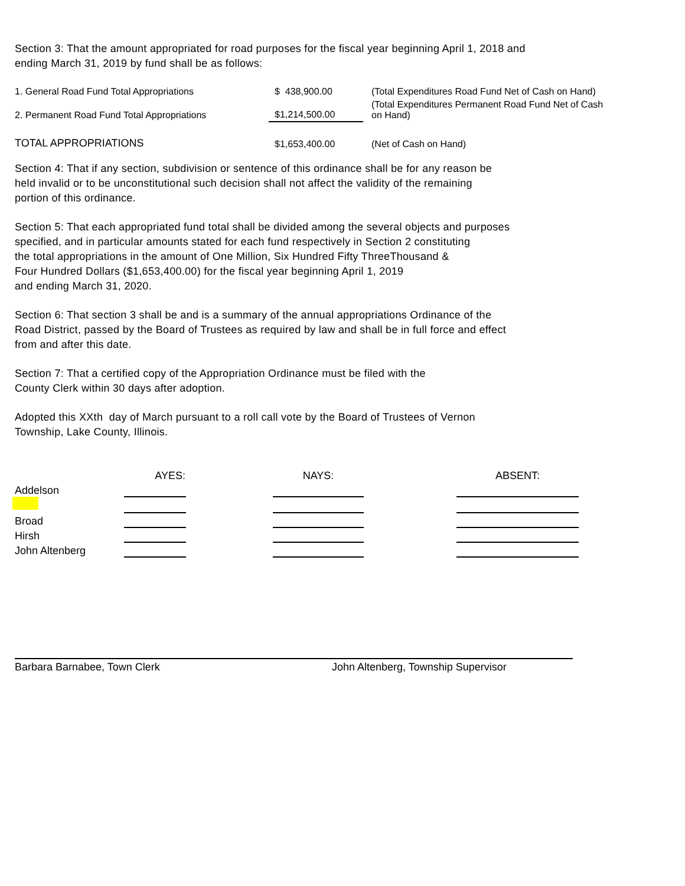Section 3: That the amount appropriated for road purposes for the fiscal year beginning April 1, 2018 and
ending March 31, 2019 by fund shall be as follows:
| 1. General Road Fund Total Appropriations | $ 438,900.00 | (Total Expenditures Road Fund Net of Cash on Hand) |
| 2. Permanent Road Fund Total Appropriations | $1,214,500.00 | (Total Expenditures Permanent Road Fund Net of Cash on Hand) |
| TOTAL APPROPRIATIONS | $1,653,400.00 | (Net of Cash on Hand) |
Section 4: That if any section, subdivision or sentence of this ordinance shall be for any reason be
held invalid or to be unconstitutional such decision shall not affect the validity of the remaining
portion of this ordinance.
Section 5: That each appropriated fund total shall be divided among the several objects and purposes
specified, and in particular amounts stated for each fund respectively in Section 2 constituting
the total appropriations in the amount of One Million, Six Hundred Fifty ThreeThousand &
Four Hundred Dollars ($1,653,400.00) for the fiscal year beginning April 1, 2019
and ending March 31, 2020.
Section 6: That section 3 shall be and is a summary of the annual appropriations Ordinance of the
Road District, passed by the Board of Trustees as required by law and shall be in full force and effect
from and after this date.
Section 7: That a certified copy of the Appropriation Ordinance must be filed with the
County Clerk within 30 days after adoption.
Adopted this XXth day of March pursuant to a roll call vote by the Board of Trustees of Vernon
Township, Lake County, Illinois.
| | AYES: | | NAYS: | | ABSENT: |
| --- | --- | --- | --- | --- | --- |
| Addelson | | | | | |
| Broad | | | | | |
| Hirsh | | | | | |
| John Altenberg | | | | | |
Barbara Barnabee, Town Clerk John Altenberg, Township Supervisor